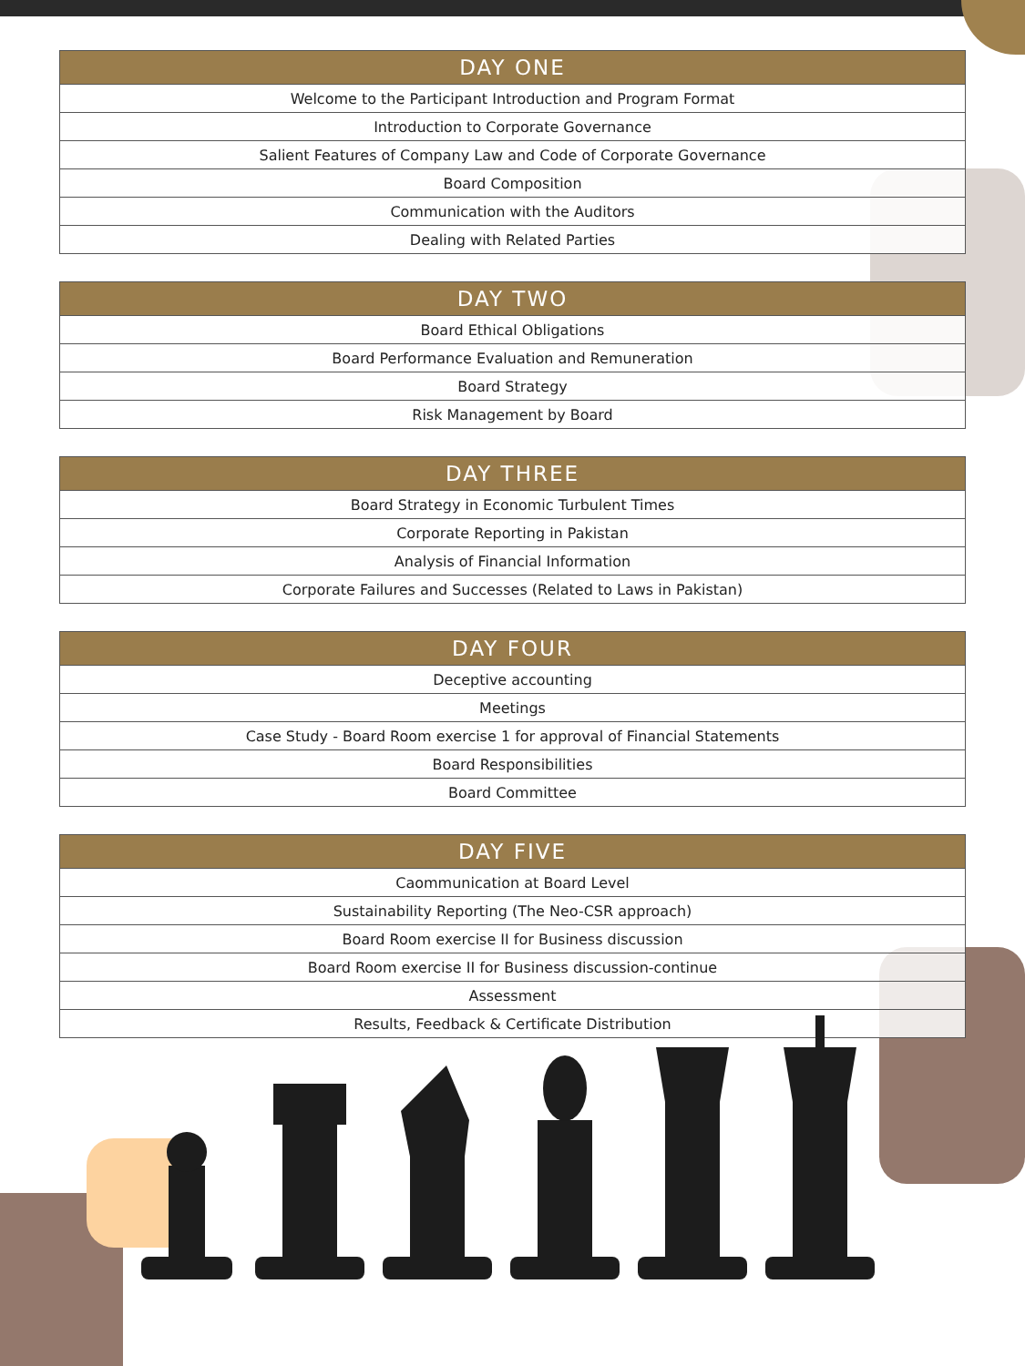| DAY ONE |
| --- |
| Welcome to the Participant Introduction and Program Format |
| Introduction to Corporate Governance |
| Salient Features of Company Law and Code of Corporate Governance |
| Board Composition |
| Communication with the Auditors |
| Dealing with Related Parties |
| DAY TWO |
| --- |
| Board Ethical Obligations |
| Board Performance Evaluation and Remuneration |
| Board Strategy |
| Risk Management by Board |
| DAY THREE |
| --- |
| Board Strategy in Economic Turbulent Times |
| Corporate Reporting in Pakistan |
| Analysis of Financial Information |
| Corporate Failures and Successes (Related to Laws in Pakistan) |
| DAY FOUR |
| --- |
| Deceptive accounting |
| Meetings |
| Case Study - Board Room exercise 1 for approval of Financial Statements |
| Board Responsibilities |
| Board Committee |
| DAY FIVE |
| --- |
| Caommunication at Board Level |
| Sustainability Reporting (The Neo-CSR approach) |
| Board Room exercise II for Business discussion |
| Board Room exercise II for Business discussion-continue |
| Assessment |
| Results, Feedback & Certificate Distribution |